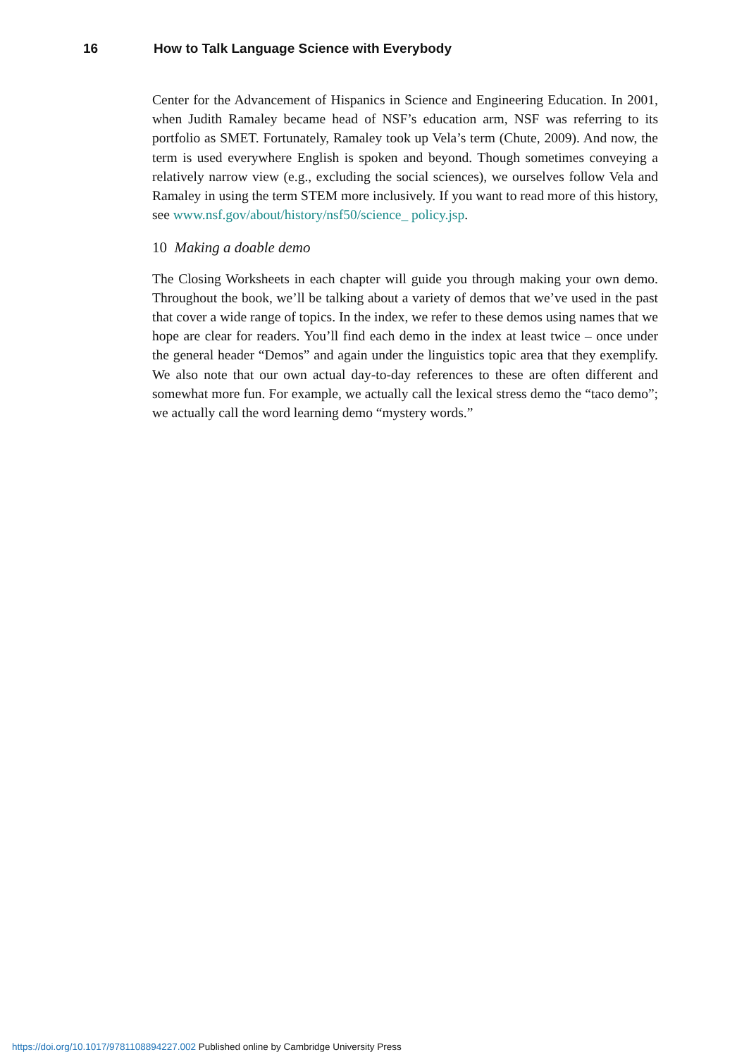16 How to Talk Language Science with Everybody
Center for the Advancement of Hispanics in Science and Engineering Education. In 2001, when Judith Ramaley became head of NSF’s education arm, NSF was referring to its portfolio as SMET. Fortunately, Ramaley took up Vela’s term (Chute, 2009). And now, the term is used everywhere English is spoken and beyond. Though sometimes conveying a relatively narrow view (e.g., excluding the social sciences), we ourselves follow Vela and Ramaley in using the term STEM more inclusively. If you want to read more of this history, see www.nsf.gov/about/history/nsf50/science_ policy.jsp.
10 Making a doable demo
The Closing Worksheets in each chapter will guide you through making your own demo. Throughout the book, we’ll be talking about a variety of demos that we’ve used in the past that cover a wide range of topics. In the index, we refer to these demos using names that we hope are clear for readers. You’ll find each demo in the index at least twice – once under the general header “Demos” and again under the linguistics topic area that they exemplify. We also note that our own actual day-to-day references to these are often different and somewhat more fun. For example, we actually call the lexical stress demo the “taco demo”; we actually call the word learning demo “mystery words.”
https://doi.org/10.1017/9781108894227.002 Published online by Cambridge University Press